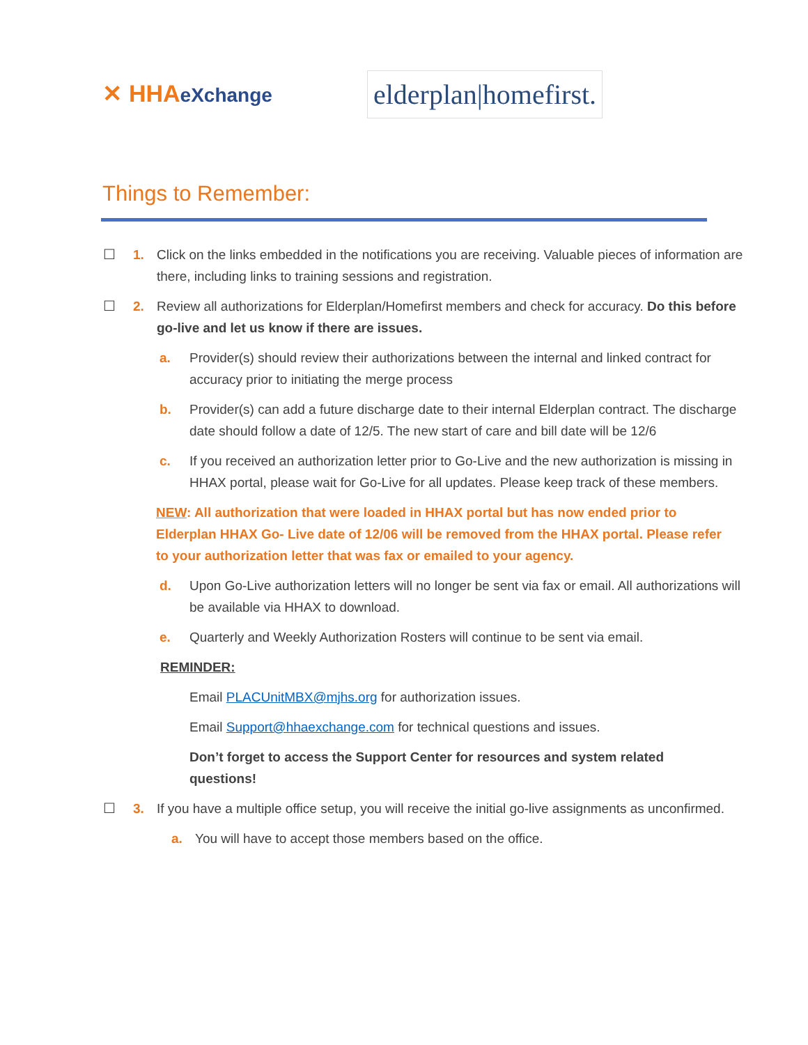✕ HHAeXchange
elderplan|homefirst.
Things to Remember:
☐ 1. Click on the links embedded in the notifications you are receiving. Valuable pieces of information are there, including links to training sessions and registration.
☐ 2. Review all authorizations for Elderplan/Homefirst members and check for accuracy. Do this before go-live and let us know if there are issues.
a. Provider(s) should review their authorizations between the internal and linked contract for accuracy prior to initiating the merge process
b. Provider(s) can add a future discharge date to their internal Elderplan contract. The discharge date should follow a date of 12/5. The new start of care and bill date will be 12/6
c. If you received an authorization letter prior to Go-Live and the new authorization is missing in HHAX portal, please wait for Go-Live for all updates. Please keep track of these members.
NEW: All authorization that were loaded in HHAX portal but has now ended prior to Elderplan HHAX Go- Live date of 12/06 will be removed from the HHAX portal. Please refer to your authorization letter that was fax or emailed to your agency.
d. Upon Go-Live authorization letters will no longer be sent via fax or email. All authorizations will be available via HHAX to download.
e. Quarterly and Weekly Authorization Rosters will continue to be sent via email.
REMINDER:
Email PLACUnitMBX@mjhs.org for authorization issues.
Email Support@hhaexchange.com for technical questions and issues.
Don’t forget to access the Support Center for resources and system related questions!
☐ 3. If you have a multiple office setup, you will receive the initial go-live assignments as unconfirmed.
a. You will have to accept those members based on the office.